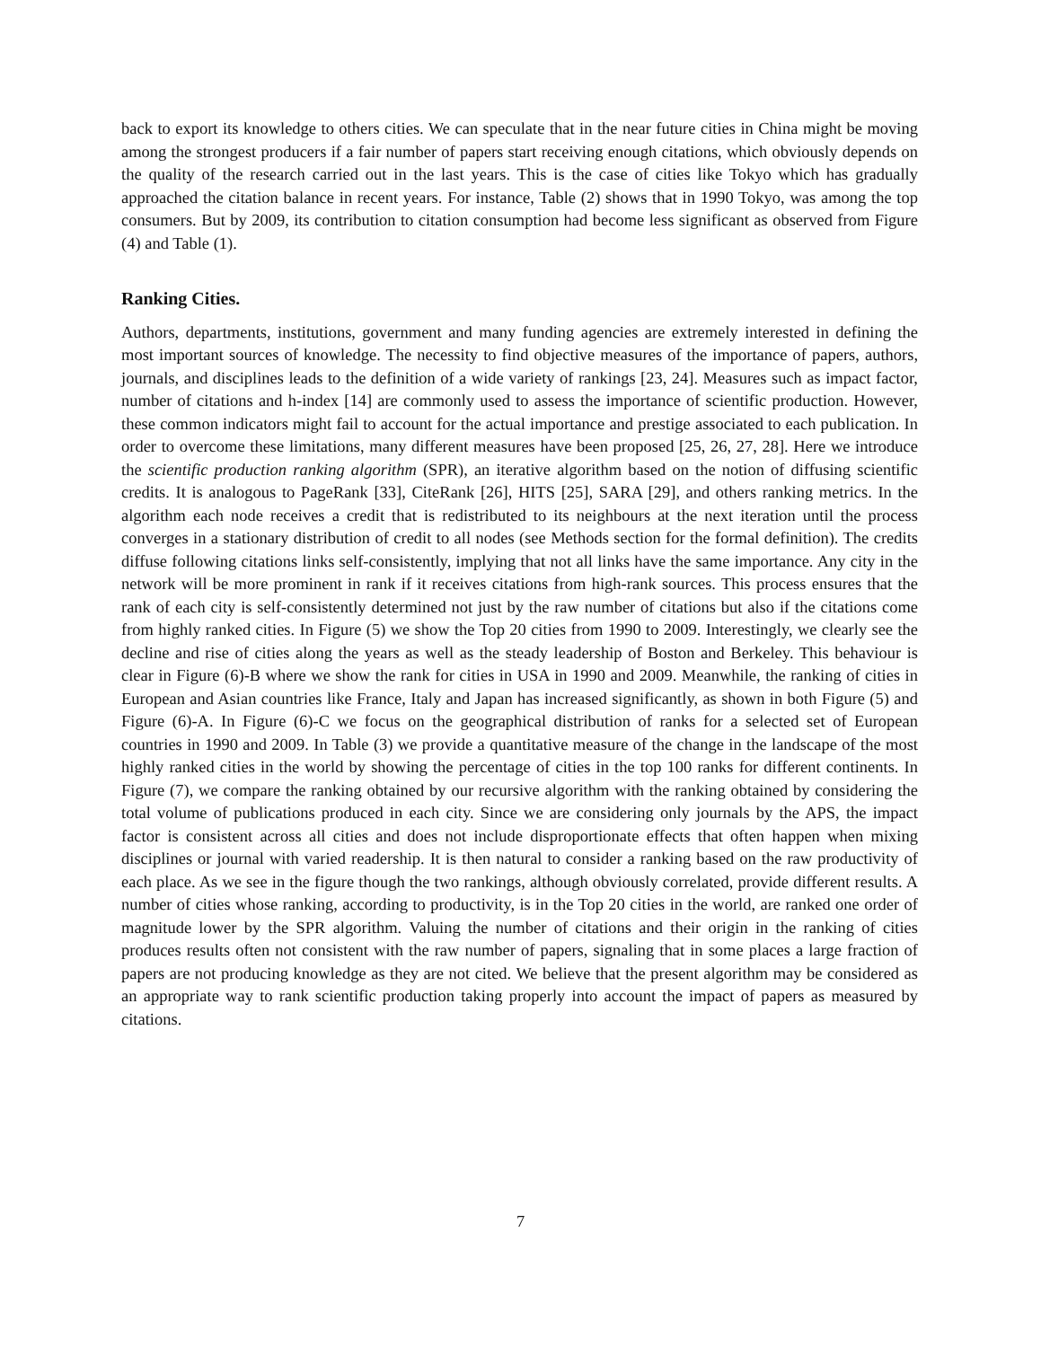back to export its knowledge to others cities. We can speculate that in the near future cities in China might be moving among the strongest producers if a fair number of papers start receiving enough citations, which obviously depends on the quality of the research carried out in the last years. This is the case of cities like Tokyo which has gradually approached the citation balance in recent years. For instance, Table (2) shows that in 1990 Tokyo, was among the top consumers. But by 2009, its contribution to citation consumption had become less significant as observed from Figure (4) and Table (1).
Ranking Cities.
Authors, departments, institutions, government and many funding agencies are extremely interested in defining the most important sources of knowledge. The necessity to find objective measures of the importance of papers, authors, journals, and disciplines leads to the definition of a wide variety of rankings [23, 24]. Measures such as impact factor, number of citations and h-index [14] are commonly used to assess the importance of scientific production. However, these common indicators might fail to account for the actual importance and prestige associated to each publication. In order to overcome these limitations, many different measures have been proposed [25, 26, 27, 28]. Here we introduce the scientific production ranking algorithm (SPR), an iterative algorithm based on the notion of diffusing scientific credits. It is analogous to PageRank [33], CiteRank [26], HITS [25], SARA [29], and others ranking metrics. In the algorithm each node receives a credit that is redistributed to its neighbours at the next iteration until the process converges in a stationary distribution of credit to all nodes (see Methods section for the formal definition). The credits diffuse following citations links self-consistently, implying that not all links have the same importance. Any city in the network will be more prominent in rank if it receives citations from high-rank sources. This process ensures that the rank of each city is self-consistently determined not just by the raw number of citations but also if the citations come from highly ranked cities. In Figure (5) we show the Top 20 cities from 1990 to 2009. Interestingly, we clearly see the decline and rise of cities along the years as well as the steady leadership of Boston and Berkeley. This behaviour is clear in Figure (6)-B where we show the rank for cities in USA in 1990 and 2009. Meanwhile, the ranking of cities in European and Asian countries like France, Italy and Japan has increased significantly, as shown in both Figure (5) and Figure (6)-A. In Figure (6)-C we focus on the geographical distribution of ranks for a selected set of European countries in 1990 and 2009. In Table (3) we provide a quantitative measure of the change in the landscape of the most highly ranked cities in the world by showing the percentage of cities in the top 100 ranks for different continents. In Figure (7), we compare the ranking obtained by our recursive algorithm with the ranking obtained by considering the total volume of publications produced in each city. Since we are considering only journals by the APS, the impact factor is consistent across all cities and does not include disproportionate effects that often happen when mixing disciplines or journal with varied readership. It is then natural to consider a ranking based on the raw productivity of each place. As we see in the figure though the two rankings, although obviously correlated, provide different results. A number of cities whose ranking, according to productivity, is in the Top 20 cities in the world, are ranked one order of magnitude lower by the SPR algorithm. Valuing the number of citations and their origin in the ranking of cities produces results often not consistent with the raw number of papers, signaling that in some places a large fraction of papers are not producing knowledge as they are not cited. We believe that the present algorithm may be considered as an appropriate way to rank scientific production taking properly into account the impact of papers as measured by citations.
7